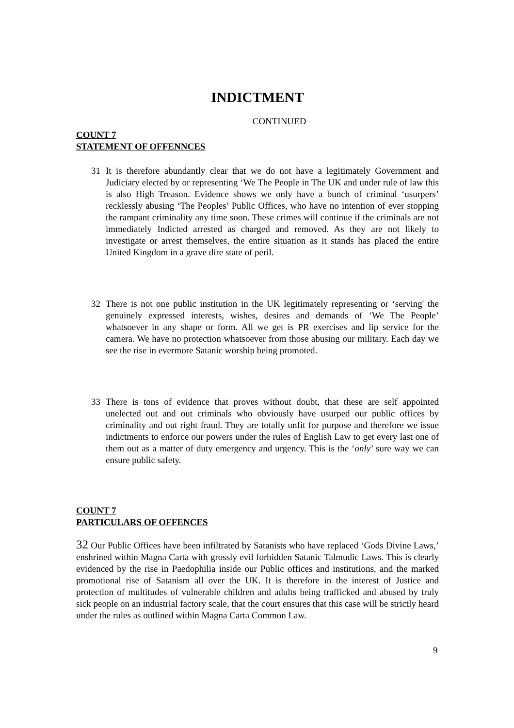INDICTMENT
CONTINUED
COUNT 7
STATEMENT OF OFFENNCES
31 It is therefore abundantly clear that we do not have a legitimately Government and Judiciary elected by or representing ‘We The People in The UK and under rule of law this is also High Treason. Evidence shows we only have a bunch of criminal ‘usurpers’ recklessly abusing ‘The Peoples’ Public Offices, who have no intention of ever stopping the rampant criminality any time soon. These crimes will continue if the criminals are not immediately Indicted arrested as charged and removed. As they are not likely to investigate or arrest themselves, the entire situation as it stands has placed the entire United Kingdom in a grave dire state of peril.
32 There is not one public institution in the UK legitimately representing or ‘serving' the genuinely expressed interests, wishes, desires and demands of ‘We The People’ whatsoever in any shape or form. All we get is PR exercises and lip service for the camera. We have no protection whatsoever from those abusing our military. Each day we see the rise in evermore Satanic worship being promoted.
33 There is tons of evidence that proves without doubt, that these are self appointed unelected out and out criminals who obviously have usurped our public offices by criminality and out right fraud. They are totally unfit for purpose and therefore we issue indictments to enforce our powers under the rules of English Law to get every last one of them out as a matter of duty emergency and urgency. This is the ‘only’ sure way we can ensure public safety.
COUNT 7
PARTICULARS OF OFFENCES
32 Our Public Offices have been infiltrated by Satanists who have replaced ‘Gods Divine Laws,’ enshrined within Magna Carta with grossly evil forbidden Satanic Talmudic Laws. This is clearly evidenced by the rise in Paedophilia inside our Public offices and institutions, and the marked promotional rise of Satanism all over the UK. It is therefore in the interest of Justice and protection of multitudes of vulnerable children and adults being trafficked and abused by truly sick people on an industrial factory scale, that the court ensures that this case will be strictly heard under the rules as outlined within Magna Carta Common Law.
9